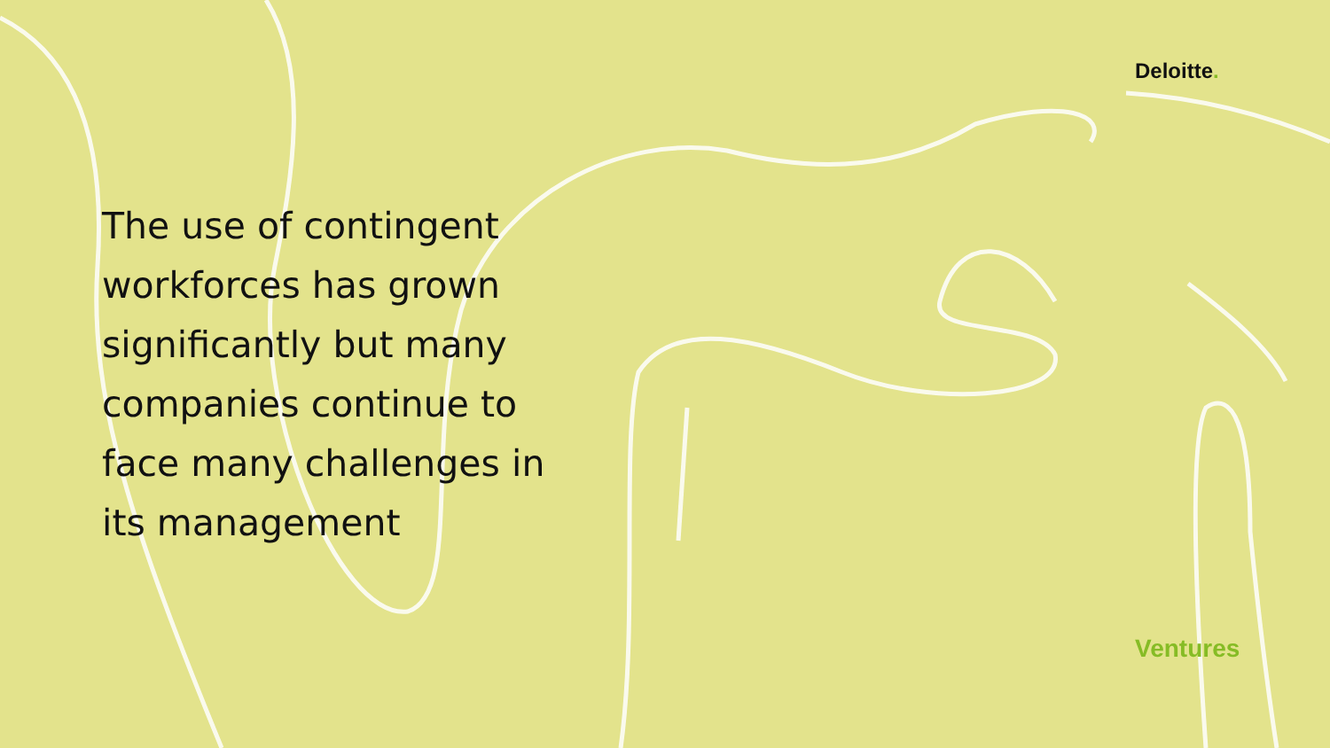Deloitte.
The use of contingent workforces has grown significantly but many companies continue to face many challenges in its management
Ventures